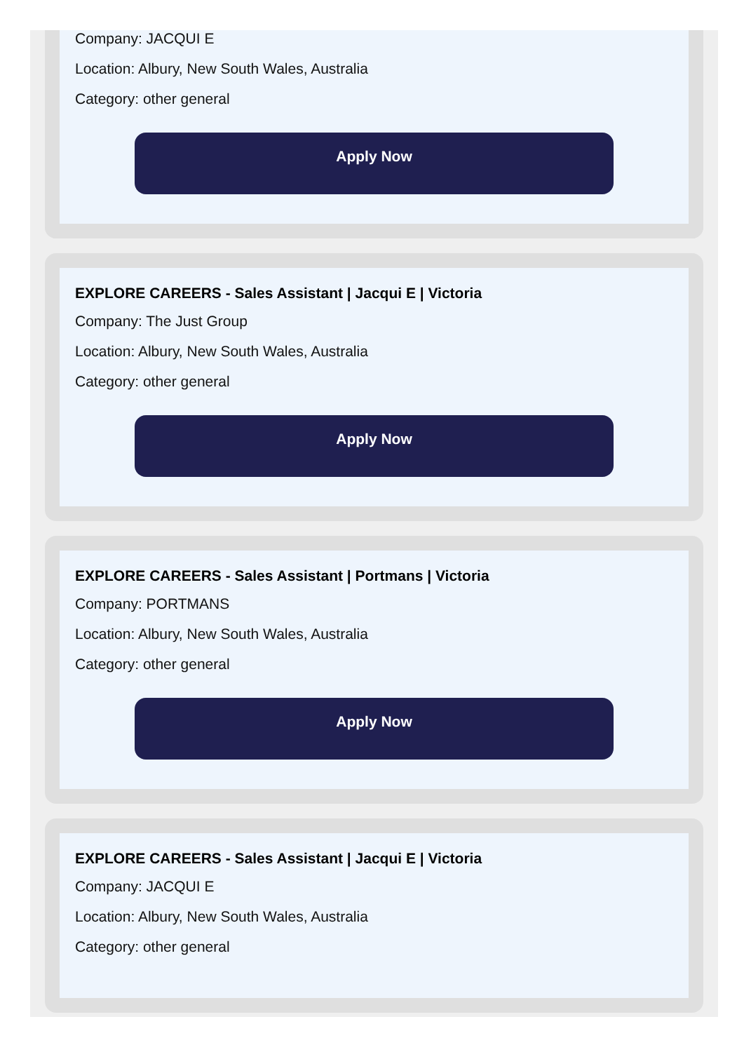Company: JACQUI E
Location: Albury, New South Wales, Australia
Category: other general
Apply Now
EXPLORE CAREERS - Sales Assistant | Jacqui E | Victoria
Company: The Just Group
Location: Albury, New South Wales, Australia
Category: other general
Apply Now
EXPLORE CAREERS - Sales Assistant | Portmans | Victoria
Company: PORTMANS
Location: Albury, New South Wales, Australia
Category: other general
Apply Now
EXPLORE CAREERS - Sales Assistant | Jacqui E | Victoria
Company: JACQUI E
Location: Albury, New South Wales, Australia
Category: other general